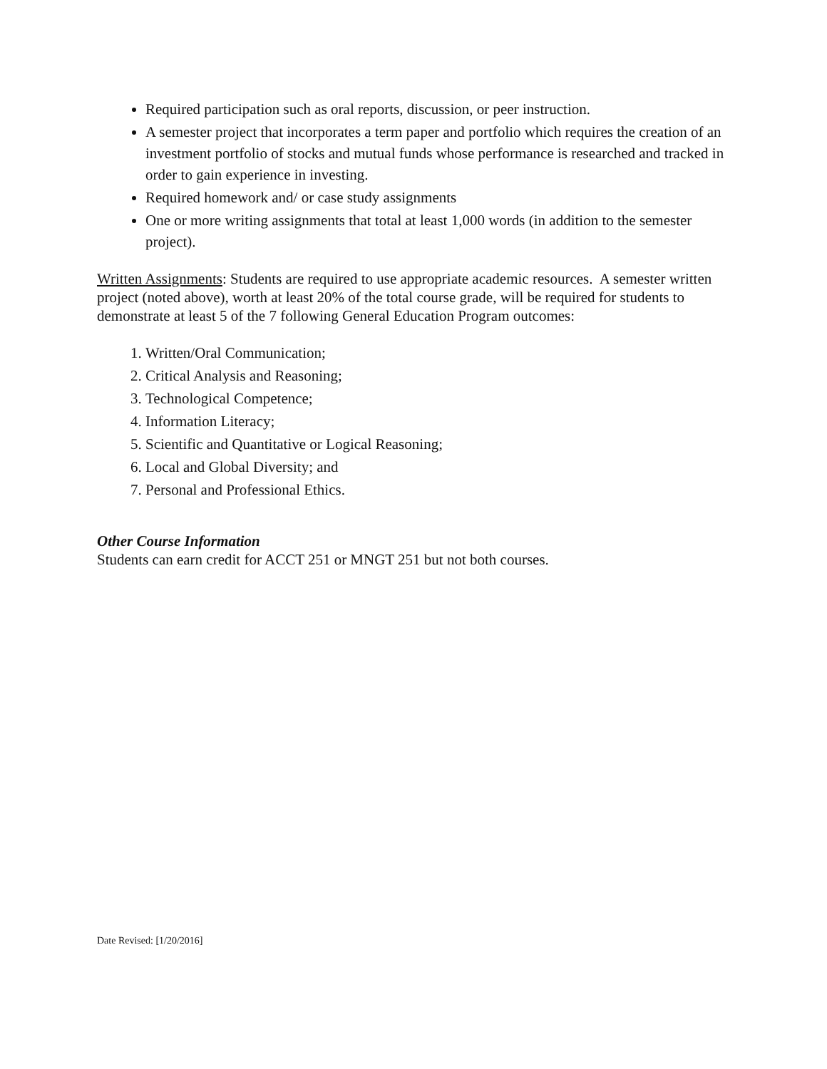Required participation such as oral reports, discussion, or peer instruction.
A semester project that incorporates a term paper and portfolio which requires the creation of an investment portfolio of stocks and mutual funds whose performance is researched and tracked in order to gain experience in investing.
Required homework and/ or case study assignments
One or more writing assignments that total at least 1,000 words (in addition to the semester project).
Written Assignments: Students are required to use appropriate academic resources. A semester written project (noted above), worth at least 20% of the total course grade, will be required for students to demonstrate at least 5 of the 7 following General Education Program outcomes:
1. Written/Oral Communication;
2. Critical Analysis and Reasoning;
3. Technological Competence;
4. Information Literacy;
5. Scientific and Quantitative or Logical Reasoning;
6. Local and Global Diversity; and
7. Personal and Professional Ethics.
Other Course Information
Students can earn credit for ACCT 251 or MNGT 251 but not both courses.
Date Revised: [1/20/2016]